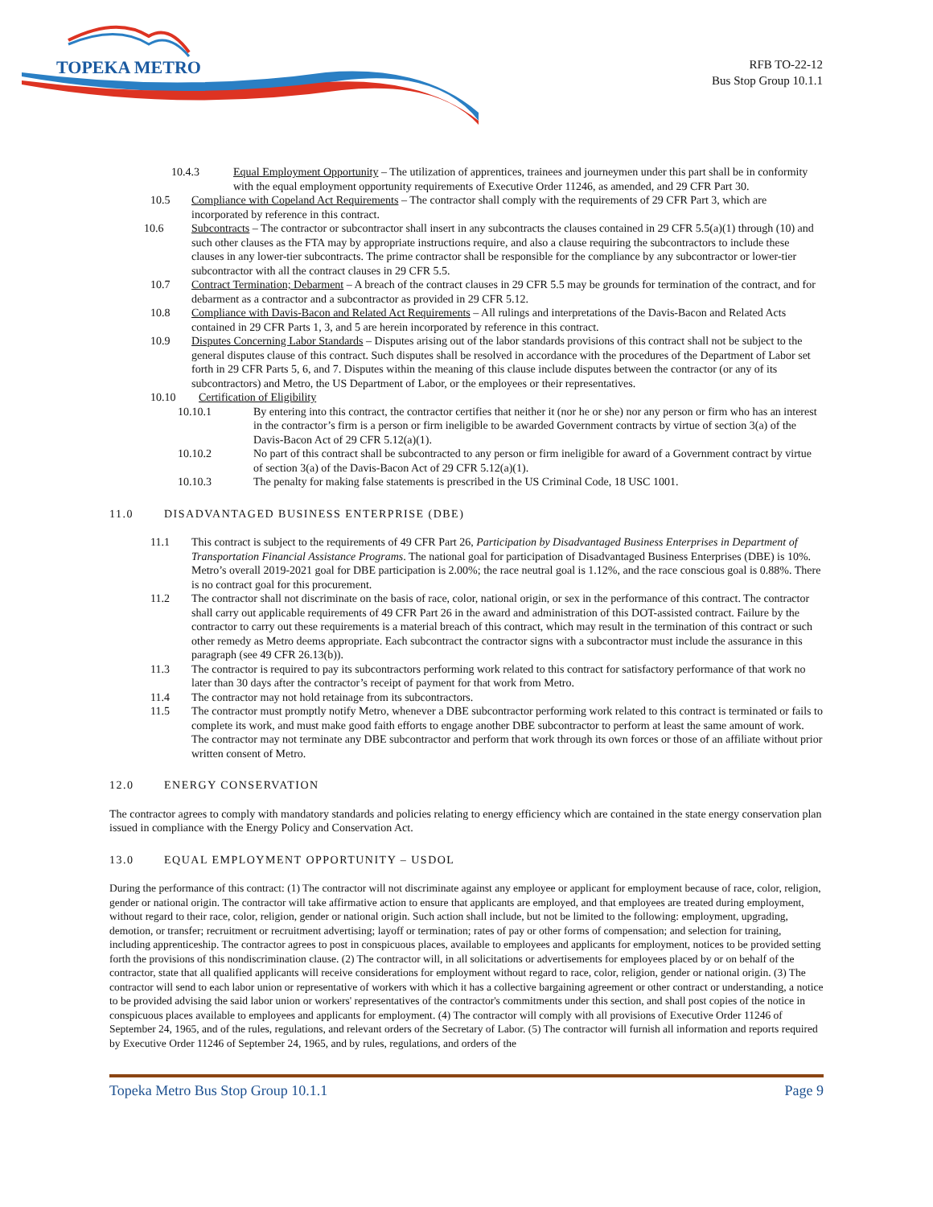TOPEKA METRO
RFB TO-22-12
Bus Stop Group 10.1.1
10.4.3 Equal Employment Opportunity – The utilization of apprentices, trainees and journeymen under this part shall be in conformity with the equal employment opportunity requirements of Executive Order 11246, as amended, and 29 CFR Part 30.
10.5 Compliance with Copeland Act Requirements – The contractor shall comply with the requirements of 29 CFR Part 3, which are incorporated by reference in this contract.
10.6 Subcontracts – The contractor or subcontractor shall insert in any subcontracts the clauses contained in 29 CFR 5.5(a)(1) through (10) and such other clauses as the FTA may by appropriate instructions require, and also a clause requiring the subcontractors to include these clauses in any lower-tier subcontracts. The prime contractor shall be responsible for the compliance by any subcontractor or lower-tier subcontractor with all the contract clauses in 29 CFR 5.5.
10.7 Contract Termination; Debarment – A breach of the contract clauses in 29 CFR 5.5 may be grounds for termination of the contract, and for debarment as a contractor and a subcontractor as provided in 29 CFR 5.12.
10.8 Compliance with Davis-Bacon and Related Act Requirements – All rulings and interpretations of the Davis-Bacon and Related Acts contained in 29 CFR Parts 1, 3, and 5 are herein incorporated by reference in this contract.
10.9 Disputes Concerning Labor Standards – Disputes arising out of the labor standards provisions of this contract shall not be subject to the general disputes clause of this contract. Such disputes shall be resolved in accordance with the procedures of the Department of Labor set forth in 29 CFR Parts 5, 6, and 7. Disputes within the meaning of this clause include disputes between the contractor (or any of its subcontractors) and Metro, the US Department of Labor, or the employees or their representatives.
10.10 Certification of Eligibility
10.10.1 By entering into this contract, the contractor certifies that neither it (nor he or she) nor any person or firm who has an interest in the contractor’s firm is a person or firm ineligible to be awarded Government contracts by virtue of section 3(a) of the Davis-Bacon Act of 29 CFR 5.12(a)(1).
10.10.2 No part of this contract shall be subcontracted to any person or firm ineligible for award of a Government contract by virtue of section 3(a) of the Davis-Bacon Act of 29 CFR 5.12(a)(1).
10.10.3 The penalty for making false statements is prescribed in the US Criminal Code, 18 USC 1001.
11.0 DISADVANTAGED BUSINESS ENTERPRISE (DBE)
11.1 This contract is subject to the requirements of 49 CFR Part 26, Participation by Disadvantaged Business Enterprises in Department of Transportation Financial Assistance Programs. The national goal for participation of Disadvantaged Business Enterprises (DBE) is 10%. Metro’s overall 2019-2021 goal for DBE participation is 2.00%; the race neutral goal is 1.12%, and the race conscious goal is 0.88%. There is no contract goal for this procurement.
11.2 The contractor shall not discriminate on the basis of race, color, national origin, or sex in the performance of this contract. The contractor shall carry out applicable requirements of 49 CFR Part 26 in the award and administration of this DOT-assisted contract. Failure by the contractor to carry out these requirements is a material breach of this contract, which may result in the termination of this contract or such other remedy as Metro deems appropriate. Each subcontract the contractor signs with a subcontractor must include the assurance in this paragraph (see 49 CFR 26.13(b)).
11.3 The contractor is required to pay its subcontractors performing work related to this contract for satisfactory performance of that work no later than 30 days after the contractor’s receipt of payment for that work from Metro.
11.4 The contractor may not hold retainage from its subcontractors.
11.5 The contractor must promptly notify Metro, whenever a DBE subcontractor performing work related to this contract is terminated or fails to complete its work, and must make good faith efforts to engage another DBE subcontractor to perform at least the same amount of work. The contractor may not terminate any DBE subcontractor and perform that work through its own forces or those of an affiliate without prior written consent of Metro.
12.0 ENERGY CONSERVATION
The contractor agrees to comply with mandatory standards and policies relating to energy efficiency which are contained in the state energy conservation plan issued in compliance with the Energy Policy and Conservation Act.
13.0 EQUAL EMPLOYMENT OPPORTUNITY – USDOL
During the performance of this contract: (1) The contractor will not discriminate against any employee or applicant for employment because of race, color, religion, gender or national origin. The contractor will take affirmative action to ensure that applicants are employed, and that employees are treated during employment, without regard to their race, color, religion, gender or national origin. Such action shall include, but not be limited to the following: employment, upgrading, demotion, or transfer; recruitment or recruitment advertising; layoff or termination; rates of pay or other forms of compensation; and selection for training, including apprenticeship. The contractor agrees to post in conspicuous places, available to employees and applicants for employment, notices to be provided setting forth the provisions of this nondiscrimination clause. (2) The contractor will, in all solicitations or advertisements for employees placed by or on behalf of the contractor, state that all qualified applicants will receive considerations for employment without regard to race, color, religion, gender or national origin. (3) The contractor will send to each labor union or representative of workers with which it has a collective bargaining agreement or other contract or understanding, a notice to be provided advising the said labor union or workers' representatives of the contractor's commitments under this section, and shall post copies of the notice in conspicuous places available to employees and applicants for employment. (4) The contractor will comply with all provisions of Executive Order 11246 of September 24, 1965, and of the rules, regulations, and relevant orders of the Secretary of Labor. (5) The contractor will furnish all information and reports required by Executive Order 11246 of September 24, 1965, and by rules, regulations, and orders of the
Topeka Metro Bus Stop Group 10.1.1 Page 9